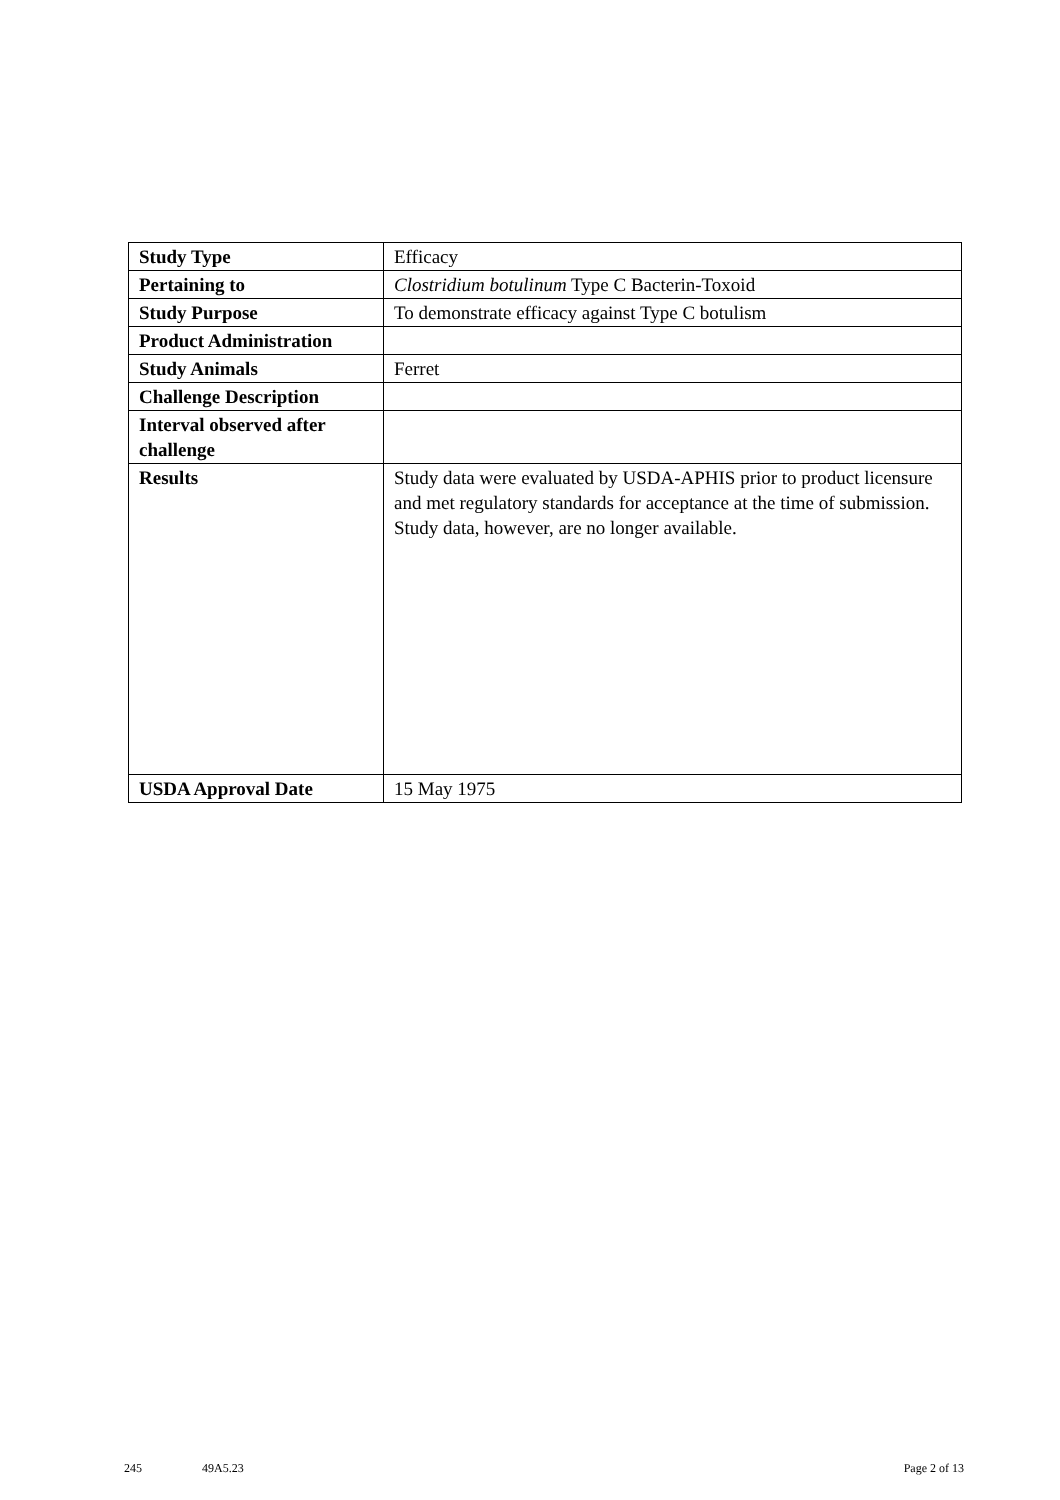| Study Type | Efficacy |
| Pertaining to | Clostridium botulinum Type C Bacterin-Toxoid |
| Study Purpose | To demonstrate efficacy against Type C botulism |
| Product Administration | |
| Study Animals | Ferret |
| Challenge Description | |
| Interval observed after challenge | |
| Results | Study data were evaluated by USDA-APHIS prior to product licensure and met regulatory standards for acceptance at the time of submission. Study data, however, are no longer available. |
| USDA Approval Date | 15 May 1975 |
245 49A5.23 Page 2 of 13